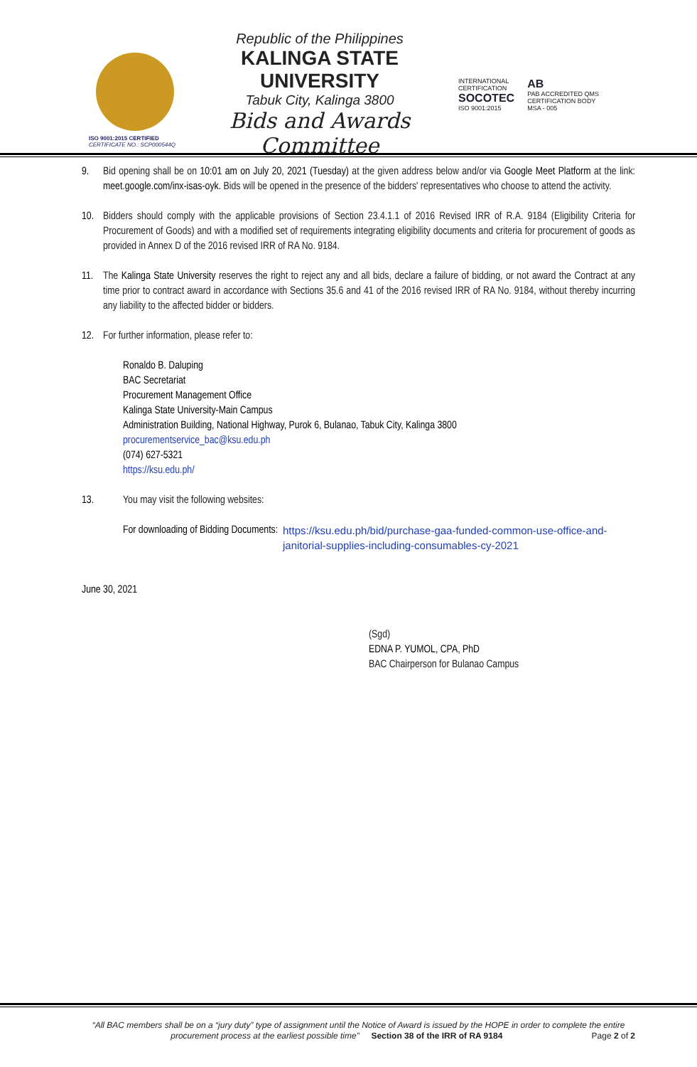ISO 9001:2015 CERTIFIED
CERTIFICATE NO.: SCP000544Q
Republic of the Philippines
KALINGA STATE UNIVERSITY
Tabuk City, Kalinga 3800
Bids and Awards Committee
INTERNATIONAL CERTIFICATION
SOCOTEC
ISO 9001:2015
AB
PAB ACCREDITED QMS CERTIFICATION BODY
MSA - 005
9. Bid opening shall be on 10:01 am on July 20, 2021 (Tuesday) at the given address below and/or via Google Meet Platform at the link: meet.google.com/inx-isas-oyk. Bids will be opened in the presence of the bidders' representatives who choose to attend the activity.
10. Bidders should comply with the applicable provisions of Section 23.4.1.1 of 2016 Revised IRR of R.A. 9184 (Eligibility Criteria for Procurement of Goods) and with a modified set of requirements integrating eligibility documents and criteria for procurement of goods as provided in Annex D of the 2016 revised IRR of RA No. 9184.
11. The Kalinga State University reserves the right to reject any and all bids, declare a failure of bidding, or not award the Contract at any time prior to contract award in accordance with Sections 35.6 and 41 of the 2016 revised IRR of RA No. 9184, without thereby incurring any liability to the affected bidder or bidders.
12. For further information, please refer to:
Ronaldo B. Daluping
BAC Secretariat
Procurement Management Office
Kalinga State University-Main Campus
Administration Building, National Highway, Purok 6, Bulanao, Tabuk City, Kalinga 3800
procurementservice_bac@ksu.edu.ph
(074) 627-5321
https://ksu.edu.ph/
13. You may visit the following websites:
For downloading of Bidding Documents: https://ksu.edu.ph/bid/purchase-gaa-funded-common-use-office-and-janitorial-supplies-including-consumables-cy-2021
June 30, 2021
(Sgd)
EDNA P. YUMOL, CPA, PhD
BAC Chairperson for Bulanao Campus
“All BAC members shall be on a “jury duty” type of assignment until the Notice of Award is issued by the HOPE in order to complete the entire procurement process at the earliest possible time” Section 38 of the IRR of RA 9184 Page 2 of 2